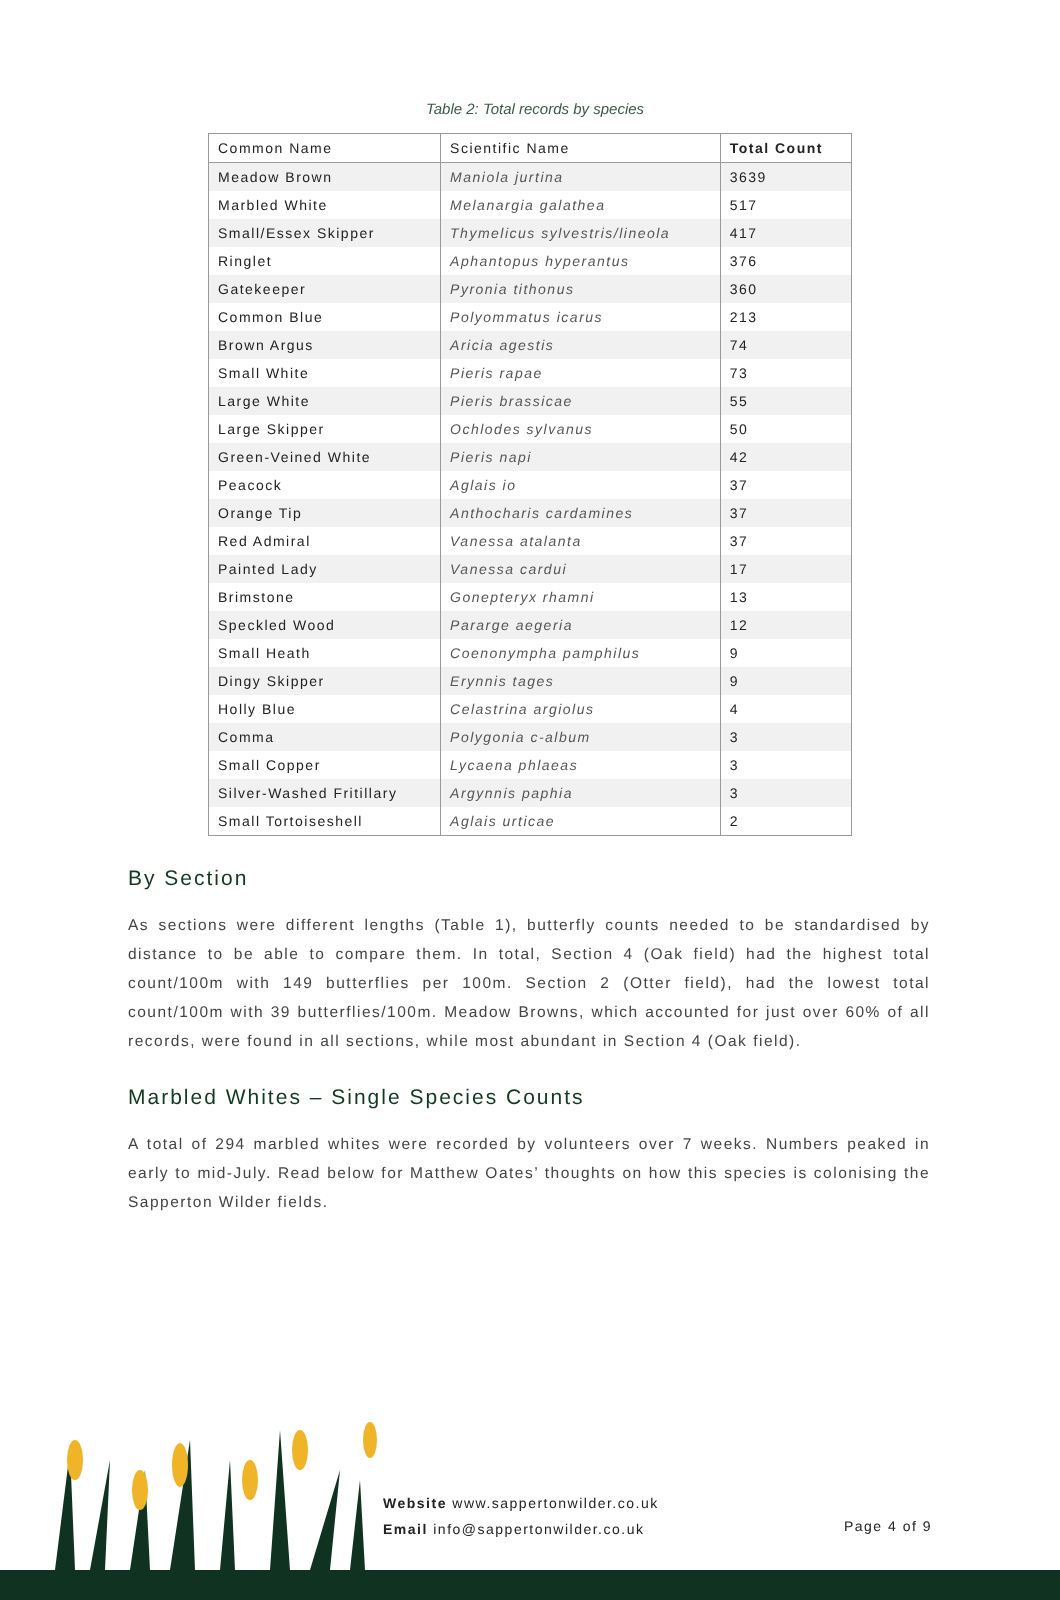Table 2: Total records by species
| Common Name | Scientific Name | Total Count |
| --- | --- | --- |
| Meadow Brown | Maniola jurtina | 3639 |
| Marbled White | Melanargia galathea | 517 |
| Small/Essex Skipper | Thymelicus sylvestris/lineola | 417 |
| Ringlet | Aphantopus hyperantus | 376 |
| Gatekeeper | Pyronia tithonus | 360 |
| Common Blue | Polyommatus icarus | 213 |
| Brown Argus | Aricia agestis | 74 |
| Small White | Pieris rapae | 73 |
| Large White | Pieris brassicae | 55 |
| Large Skipper | Ochlodes sylvanus | 50 |
| Green-Veined White | Pieris napi | 42 |
| Peacock | Aglais io | 37 |
| Orange Tip | Anthocharis cardamines | 37 |
| Red Admiral | Vanessa atalanta | 37 |
| Painted Lady | Vanessa cardui | 17 |
| Brimstone | Gonepteryx rhamni | 13 |
| Speckled Wood | Pararge aegeria | 12 |
| Small Heath | Coenonympha pamphilus | 9 |
| Dingy Skipper | Erynnis tages | 9 |
| Holly Blue | Celastrina argiolus | 4 |
| Comma | Polygonia c-album | 3 |
| Small Copper | Lycaena phlaeas | 3 |
| Silver-Washed Fritillary | Argynnis paphia | 3 |
| Small Tortoiseshell | Aglais urticae | 2 |
By Section
As sections were different lengths (Table 1), butterfly counts needed to be standardised by distance to be able to compare them. In total, Section 4 (Oak field) had the highest total count/100m with 149 butterflies per 100m. Section 2 (Otter field), had the lowest total count/100m with 39 butterflies/100m. Meadow Browns, which accounted for just over 60% of all records, were found in all sections, while most abundant in Section 4 (Oak field).
Marbled Whites – Single Species Counts
A total of 294 marbled whites were recorded by volunteers over 7 weeks. Numbers peaked in early to mid-July. Read below for Matthew Oates’ thoughts on how this species is colonising the Sapperton Wilder fields.
Website www.sappertonwilder.co.uk
Email info@sappertonwilder.co.uk
Page 4 of 9